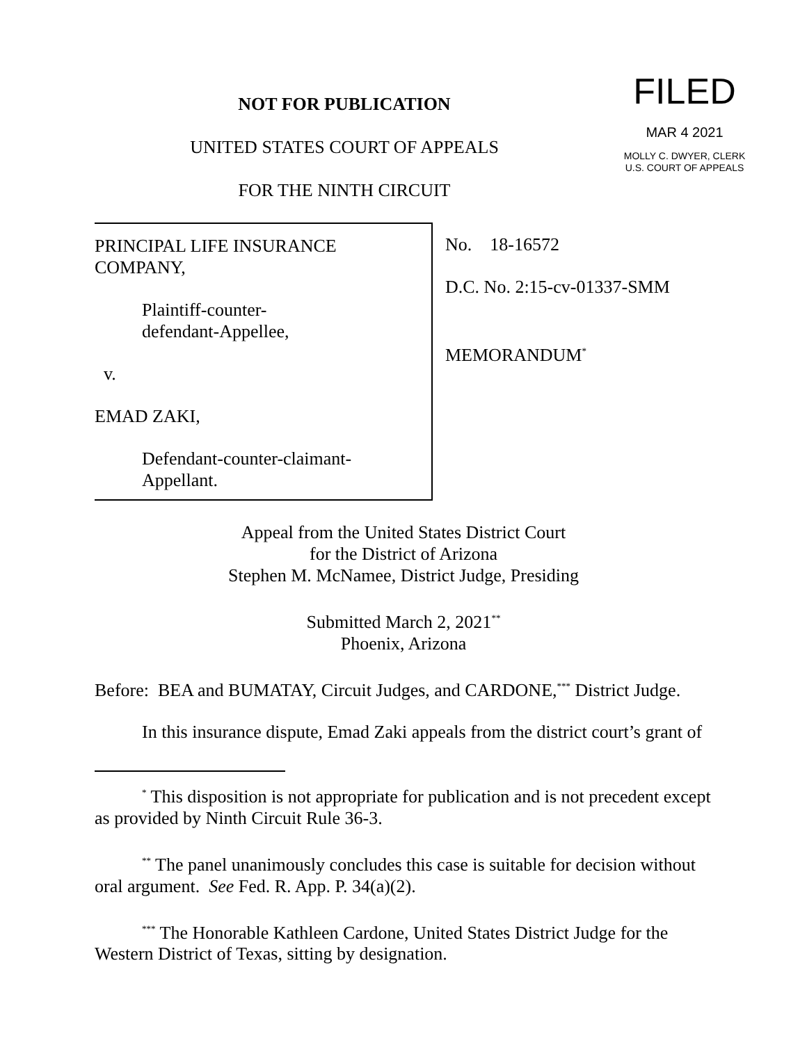NOT FOR PUBLICATION
UNITED STATES COURT OF APPEALS
FOR THE NINTH CIRCUIT
FILED
MAR 4 2021
MOLLY C. DWYER, CLERK
U.S. COURT OF APPEALS
PRINCIPAL LIFE INSURANCE COMPANY,
Plaintiff-counter-
defendant-Appellee,
v.
EMAD ZAKI,
Defendant-counter-claimant-
Appellant.
No. 18-16572
D.C. No. 2:15-cv-01337-SMM
MEMORANDUM<sup>*</sup>
Appeal from the United States District Court
for the District of Arizona
Stephen M. McNamee, District Judge, Presiding
Submitted March 2, 2021<sup>**</sup>
Phoenix, Arizona
Before: BEA and BUMATAY, Circuit Judges, and CARDONE,<sup>***</sup> District Judge.
In this insurance dispute, Emad Zaki appeals from the district court’s grant of
<sup>*</sup> This disposition is not appropriate for publication and is not precedent except as provided by Ninth Circuit Rule 36-3.
<sup>**</sup> The panel unanimously concludes this case is suitable for decision without oral argument. See Fed. R. App. P. 34(a)(2).
<sup>***</sup> The Honorable Kathleen Cardone, United States District Judge for the Western District of Texas, sitting by designation.